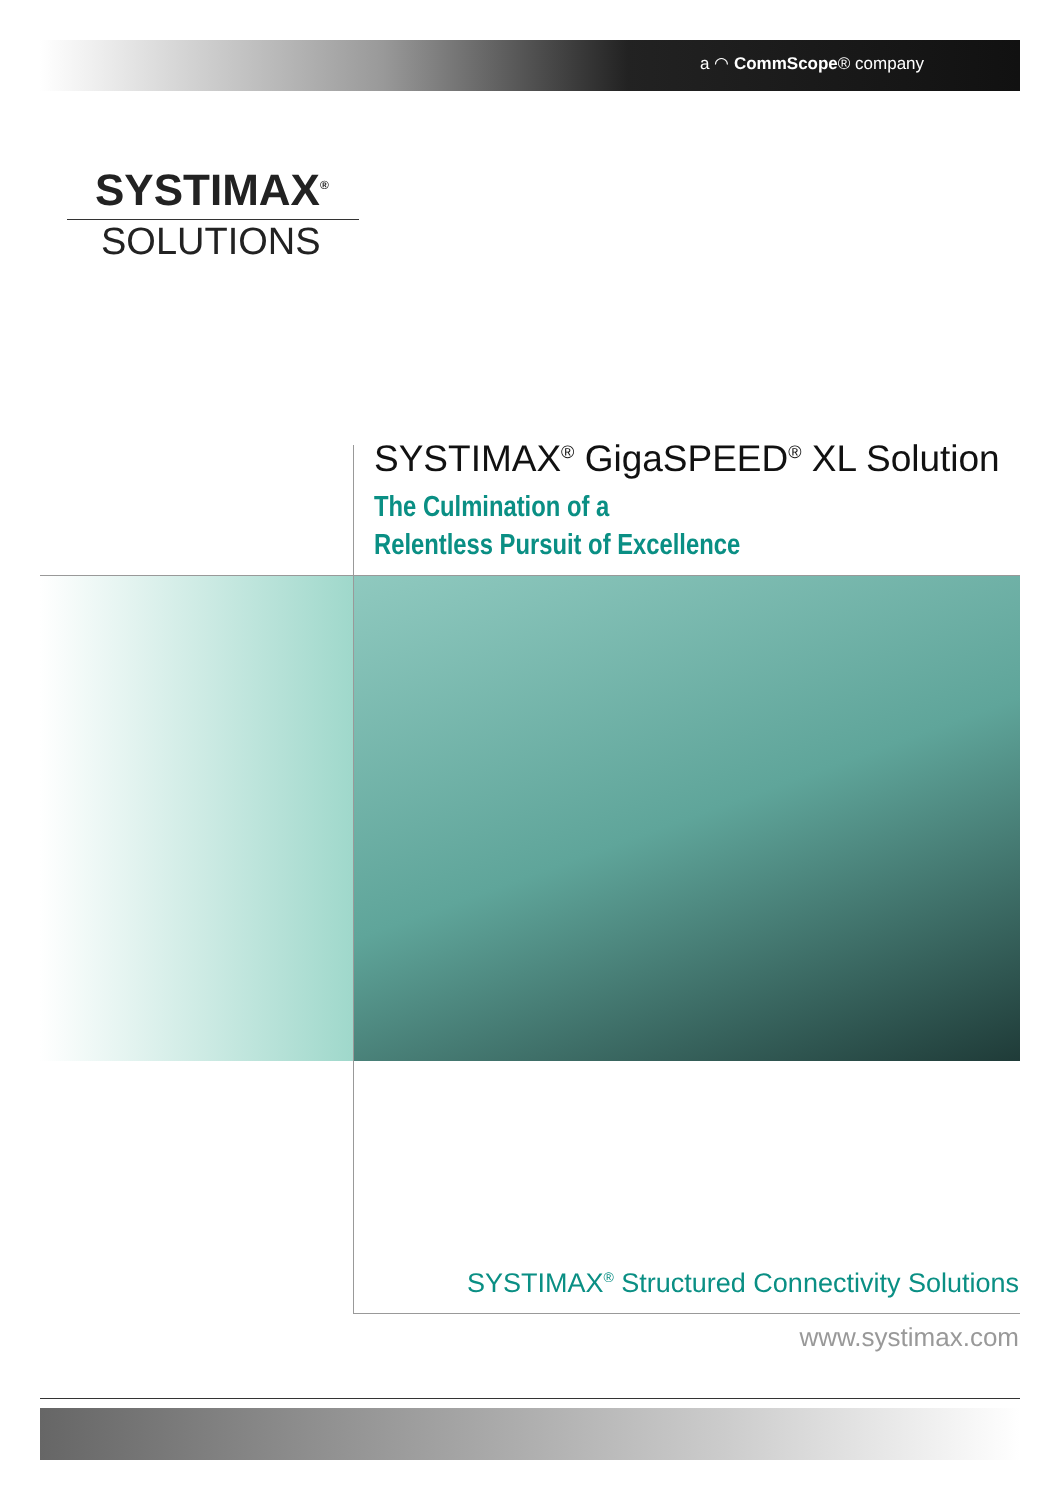a ◠ CommScope® company
SYSTIMAX<sup>®</sup>
SOLUTIONS
SYSTIMAX<sup>®</sup> GigaSPEED<sup>®</sup> XL Solution
The Culmination of a
Relentless Pursuit of Excellence
SYSTIMAX<sup>®</sup> Structured Connectivity Solutions
www.systimax.com